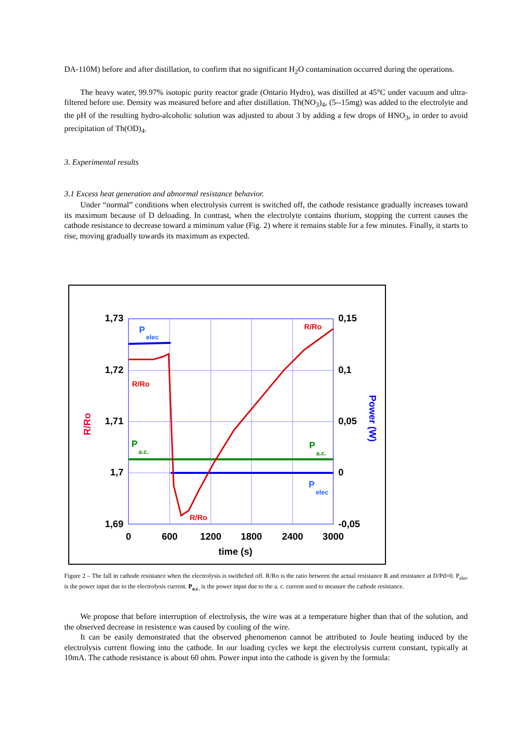DA-110M) before and after distillation, to confirm that no significant H<sub>2</sub>O contamination occurred during the operations.
The heavy water, 99.97% isotopic purity reactor grade (Ontario Hydro), was distilled at 45°C under vacuum and ultra-filtered before use. Density was measured before and after distillation. Th(NO<sub>3</sub>)<sub>4</sub>, (5--15mg) was added to the electrolyte and the pH of the resulting hydro-alcoholic solution was adjusted to about 3 by adding a few drops of HNO<sub>3</sub>, in order to avoid precipitation of Th(OD)<sub>4</sub>.
3. Experimental results
3.1 Excess heat generation and abnormal resistance behavior.
Under “normal” conditions when electrolysis current is switched off, the cathode resistance gradually increases toward its maximum because of D deloading. In contrast, when the electrolyte contains thorium, stopping the current causes the cathode resistance to decrease toward a miminum value (Fig. 2) where it remains stable for a few minutes. Finally, it starts to rise, moving gradually towards its maximum as expected.
1,73
1,72
1,71
1,7
1,69
0,15
0,1
0,05
0
-0,05
0
600
1200
1800
2400
3000
time (s)
R/Ro
Power (W)
R/Ro
R/Ro
R/Ro
P
elec
P
elec
P
a.c.
P
a.c.
Figure 2 – The fall in cathode resistance when the electrolysis is swithched off. R/Ro is the ratio between the actual resistance R and resistance at D/Pd=0. P<sub>elec</sub> is the power input due to the electrolysis current. P<sub>a.c.</sub> is the power input due to the a. c. current used to measure the cathode resistance.
We propose that before interruption of electrolysis, the wire was at a temperature higher than that of the solution, and the observed decrease in resistence was caused by cooling of the wire.
It can be easily demonstrated that the observed phenomenon cannot be attributed to Joule heating induced by the electrolysis current flowing into the cathode. In our loading cycles we kept the electrolysis current constant, typically at 10mA. The cathode resistance is about 60 ohm. Power input into the cathode is given by the formula: